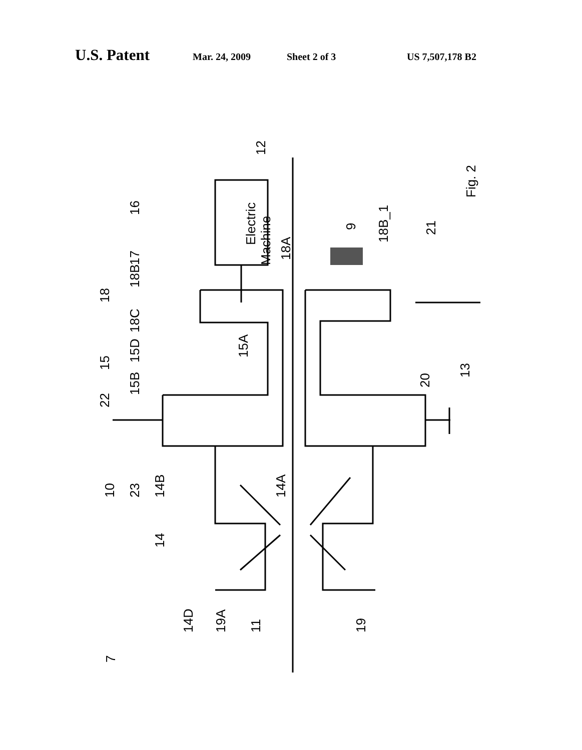U.S. Patent Mar. 24, 2009 Sheet 2 of 3 US 7,507,178 B2
Electric
Machine
Fig. 2
12
16
17
18B
18A
9
18B_1
21
18
18C
15D
15A
15
15B
22
20
13
10
23
14B
14A
14
14D
19A
11
19
7